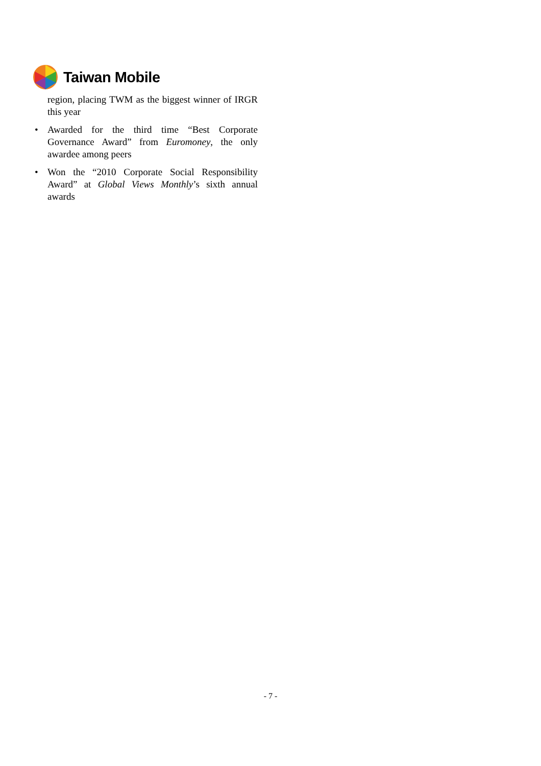Taiwan Mobile
region, placing TWM as the biggest winner of IRGR this year
• Awarded for the third time “Best Corporate Governance Award” from Euromoney, the only awardee among peers
• Won the “2010 Corporate Social Responsibility Award” at Global Views Monthly’s sixth annual awards
- 7 -